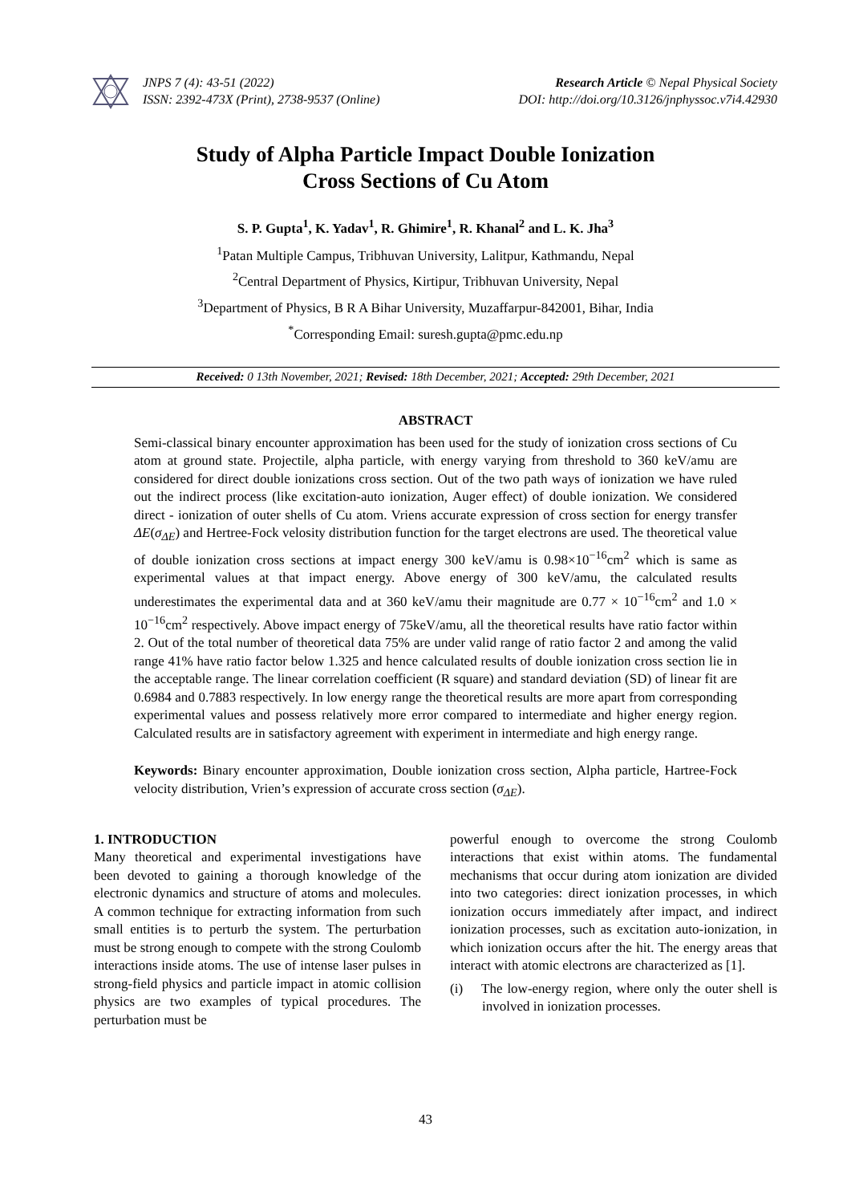JNPS 7 (4): 43-51 (2022)
ISSN: 2392-473X (Print), 2738-9537 (Online)
Research Article © Nepal Physical Society
DOI: http://doi.org/10.3126/jnphyssoc.v7i4.42930
Study of Alpha Particle Impact Double Ionization
Cross Sections of Cu Atom
S. P. Gupta<sup>1</sup>, K. Yadav<sup>1</sup>, R. Ghimire<sup>1</sup>, R. Khanal<sup>2</sup> and L. K. Jha<sup>3</sup>
<sup>1</sup> Patan Multiple Campus, Tribhuvan University, Lalitpur, Kathmandu, Nepal
<sup>2</sup> Central Department of Physics, Kirtipur, Tribhuvan University, Nepal
<sup>3</sup> Department of Physics, B R A Bihar University, Muzaffarpur-842001, Bihar, India
<sup>*</sup> Corresponding Email: suresh.gupta@pmc.edu.np
Received: 0 13th November, 2021; Revised: 18th December, 2021; Accepted: 29th December, 2021
ABSTRACT
Semi-classical binary encounter approximation has been used for the study of ionization cross sections of Cu atom at ground state. Projectile, alpha particle, with energy varying from threshold to 360 keV/amu are considered for direct double ionizations cross section. Out of the two path ways of ionization we have ruled out the indirect process (like excitation-auto ionization, Auger effect) of double ionization. We considered direct - ionization of outer shells of Cu atom. Vriens accurate expression of cross section for energy transfer ΔE(σ<sub>ΔE</sub>) and Hertree-Fock velosity distribution function for the target electrons are used. The theoretical value of double ionization cross sections at impact energy 300 keV/amu is 0.98×10<sup>−16</sup>cm<sup>2</sup> which is same as experimental values at that impact energy. Above energy of 300 keV/amu, the calculated results underestimates the experimental data and at 360 keV/amu their magnitude are 0.77 × 10<sup>−16</sup>cm<sup>2</sup> and 1.0 × 10<sup>−16</sup>cm<sup>2</sup> respectively. Above impact energy of 75keV/amu, all the theoretical results have ratio factor within 2. Out of the total number of theoretical data 75% are under valid range of ratio factor 2 and among the valid range 41% have ratio factor below 1.325 and hence calculated results of double ionization cross section lie in the acceptable range. The linear correlation coefficient (R square) and standard deviation (SD) of linear fit are 0.6984 and 0.7883 respectively. In low energy range the theoretical results are more apart from corresponding experimental values and possess relatively more error compared to intermediate and higher energy region. Calculated results are in satisfactory agreement with experiment in intermediate and high energy range.
Keywords: Binary encounter approximation, Double ionization cross section, Alpha particle, Hartree-Fock velocity distribution, Vrien’s expression of accurate cross section (σ<sub>ΔE</sub>).
1. INTRODUCTION
Many theoretical and experimental investigations have been devoted to gaining a thorough knowledge of the electronic dynamics and structure of atoms and molecules. A common technique for extracting information from such small entities is to perturb the system. The perturbation must be strong enough to compete with the strong Coulomb interactions inside atoms. The use of intense laser pulses in strong-field physics and particle impact in atomic collision physics are two examples of typical procedures. The perturbation must be
powerful enough to overcome the strong Coulomb interactions that exist within atoms. The fundamental mechanisms that occur during atom ionization are divided into two categories: direct ionization processes, in which ionization occurs immediately after impact, and indirect ionization processes, such as excitation auto-ionization, in which ionization occurs after the hit. The energy areas that interact with atomic electrons are characterized as [1].
(i) The low-energy region, where only the outer shell is involved in ionization processes.
43